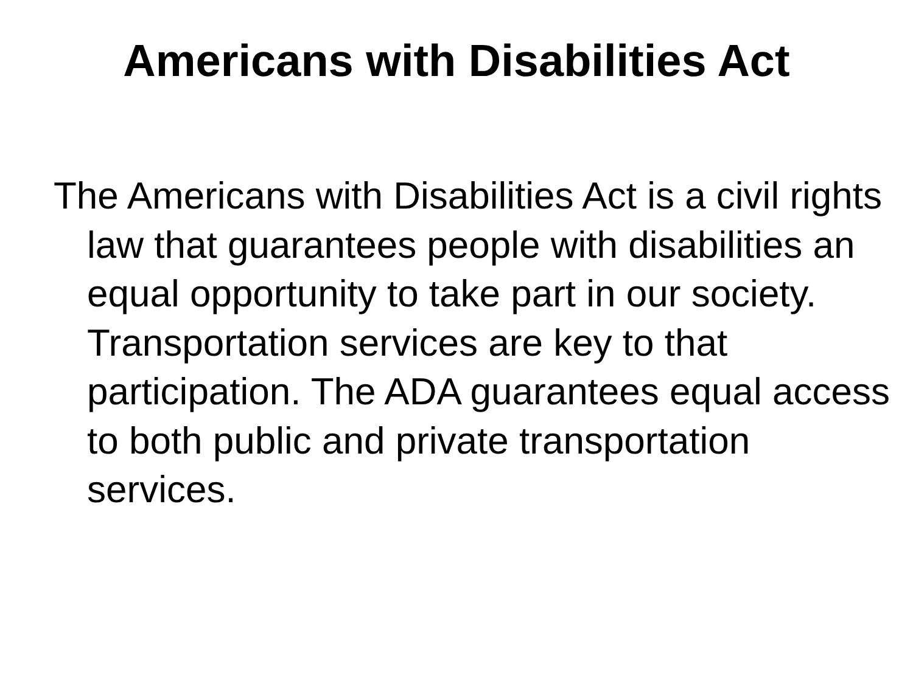Americans with Disabilities Act
The Americans with Disabilities Act is a civil rights law that guarantees people with disabilities an equal opportunity to take part in our society. Transportation services are key to that participation. The ADA guarantees equal access to both public and private transportation services.